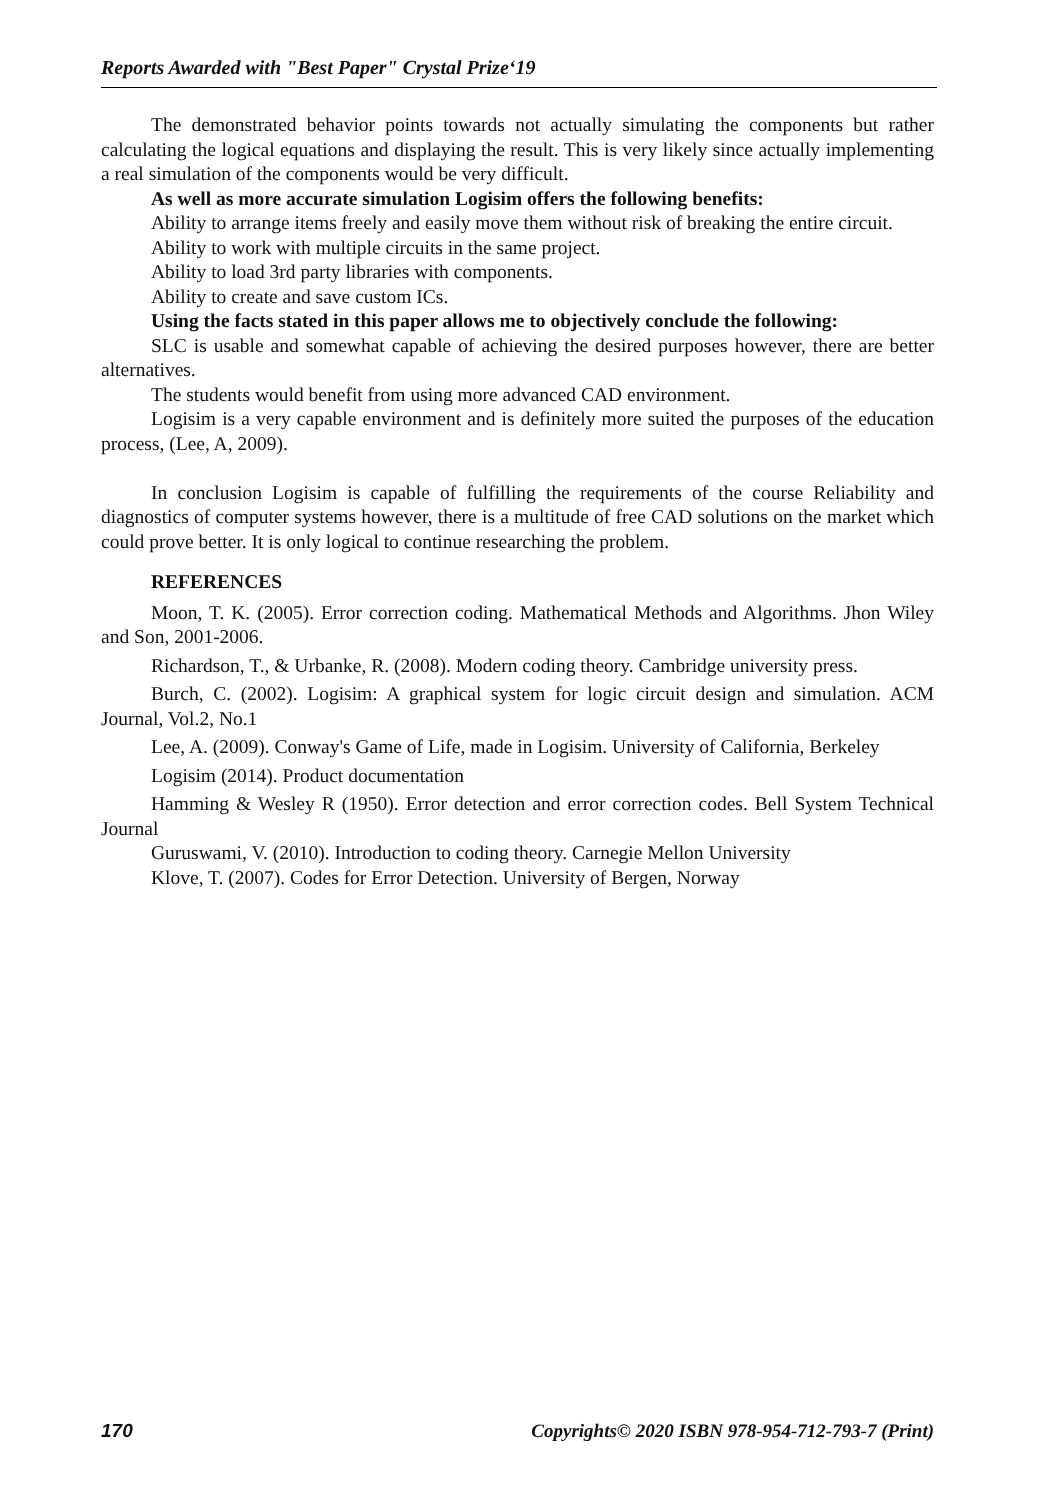Reports Awarded with "Best Paper" Crystal Prize‘19
The demonstrated behavior points towards not actually simulating the components but rather calculating the logical equations and displaying the result. This is very likely since actually implementing a real simulation of the components would be very difficult.
As well as more accurate simulation Logisim offers the following benefits:
Ability to arrange items freely and easily move them without risk of breaking the entire circuit.
Ability to work with multiple circuits in the same project.
Ability to load 3rd party libraries with components.
Ability to create and save custom ICs.
Using the facts stated in this paper allows me to objectively conclude the following:
SLC is usable and somewhat capable of achieving the desired purposes however, there are better alternatives.
The students would benefit from using more advanced CAD environment.
Logisim is a very capable environment and is definitely more suited the purposes of the education process, (Lee, A, 2009).
In conclusion Logisim is capable of fulfilling the requirements of the course Reliability and diagnostics of computer systems however, there is a multitude of free CAD solutions on the market which could prove better. It is only logical to continue researching the problem.
REFERENCES
Moon, T. K. (2005). Error correction coding. Mathematical Methods and Algorithms. Jhon Wiley and Son, 2001-2006.
Richardson, T., & Urbanke, R. (2008). Modern coding theory. Cambridge university press.
Burch, C. (2002). Logisim: A graphical system for logic circuit design and simulation. ACM Journal, Vol.2, No.1
Lee, A. (2009). Conway's Game of Life, made in Logisim. University of California, Berkeley
Logisim (2014). Product documentation
Hamming & Wesley R (1950). Error detection and error correction codes. Bell System Technical Journal
Guruswami, V. (2010). Introduction to coding theory. Carnegie Mellon University
Klove, T. (2007). Codes for Error Detection. University of Bergen, Norway
170 Copyrights© 2020 ISBN 978-954-712-793-7 (Print)